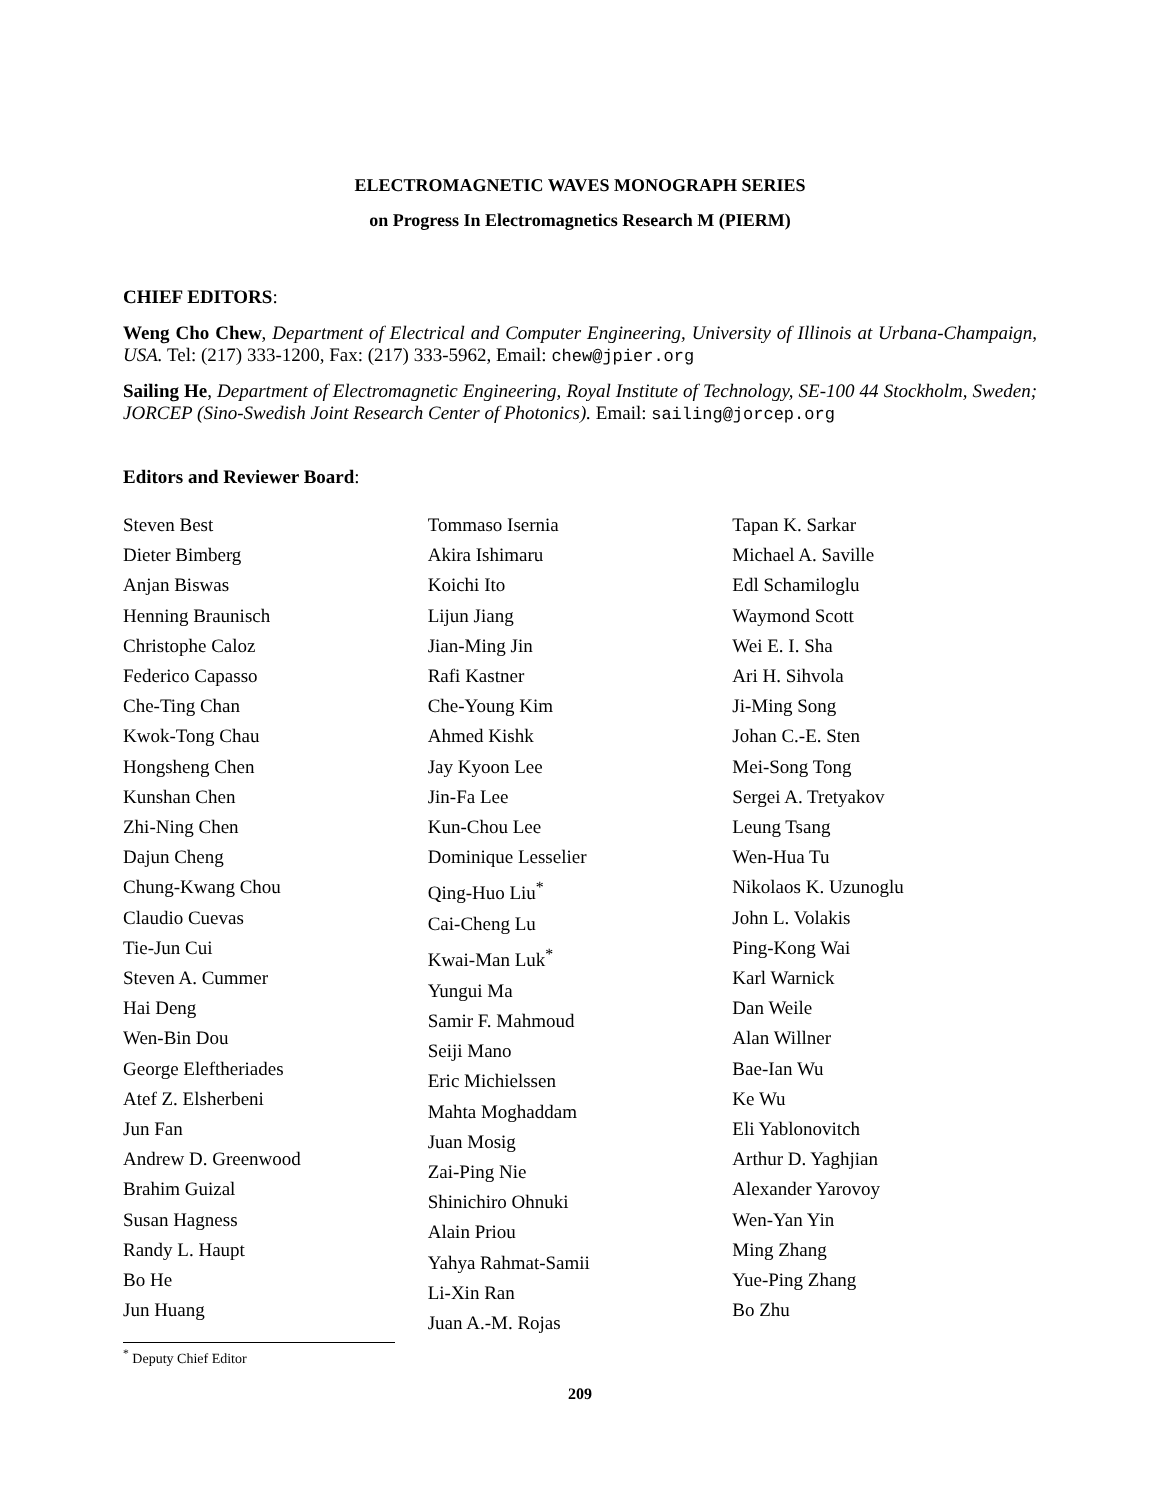ELECTROMAGNETIC WAVES MONOGRAPH SERIES
on Progress In Electromagnetics Research M (PIERM)
CHIEF EDITORS:
Weng Cho Chew, Department of Electrical and Computer Engineering, University of Illinois at Urbana-Champaign, USA. Tel: (217) 333-1200, Fax: (217) 333-5962, Email: chew@jpier.org
Sailing He, Department of Electromagnetic Engineering, Royal Institute of Technology, SE-100 44 Stockholm, Sweden; JORCEP (Sino-Swedish Joint Research Center of Photonics). Email: sailing@jorcep.org
Editors and Reviewer Board:
Steven Best
Dieter Bimberg
Anjan Biswas
Henning Braunisch
Christophe Caloz
Federico Capasso
Che-Ting Chan
Kwok-Tong Chau
Hongsheng Chen
Kunshan Chen
Zhi-Ning Chen
Dajun Cheng
Chung-Kwang Chou
Claudio Cuevas
Tie-Jun Cui
Steven A. Cummer
Hai Deng
Wen-Bin Dou
George Eleftheriades
Atef Z. Elsherbeni
Jun Fan
Andrew D. Greenwood
Brahim Guizal
Susan Hagness
Randy L. Haupt
Bo He
Jun Huang
Tommaso Isernia
Akira Ishimaru
Koichi Ito
Lijun Jiang
Jian-Ming Jin
Rafi Kastner
Che-Young Kim
Ahmed Kishk
Jay Kyoon Lee
Jin-Fa Lee
Kun-Chou Lee
Dominique Lesselier
Qing-Huo Liu<sup>*</sup>
Cai-Cheng Lu
Kwai-Man Luk<sup>*</sup>
Yungui Ma
Samir F. Mahmoud
Seiji Mano
Eric Michielssen
Mahta Moghaddam
Juan Mosig
Zai-Ping Nie
Shinichiro Ohnuki
Alain Priou
Yahya Rahmat-Samii
Li-Xin Ran
Juan A.-M. Rojas
Tapan K. Sarkar
Michael A. Saville
Edl Schamiloglu
Waymond Scott
Wei E. I. Sha
Ari H. Sihvola
Ji-Ming Song
Johan C.-E. Sten
Mei-Song Tong
Sergei A. Tretyakov
Leung Tsang
Wen-Hua Tu
Nikolaos K. Uzunoglu
John L. Volakis
Ping-Kong Wai
Karl Warnick
Dan Weile
Alan Willner
Bae-Ian Wu
Ke Wu
Eli Yablonovitch
Arthur D. Yaghjian
Alexander Yarovoy
Wen-Yan Yin
Ming Zhang
Yue-Ping Zhang
Bo Zhu
<sup>*</sup> Deputy Chief Editor
209